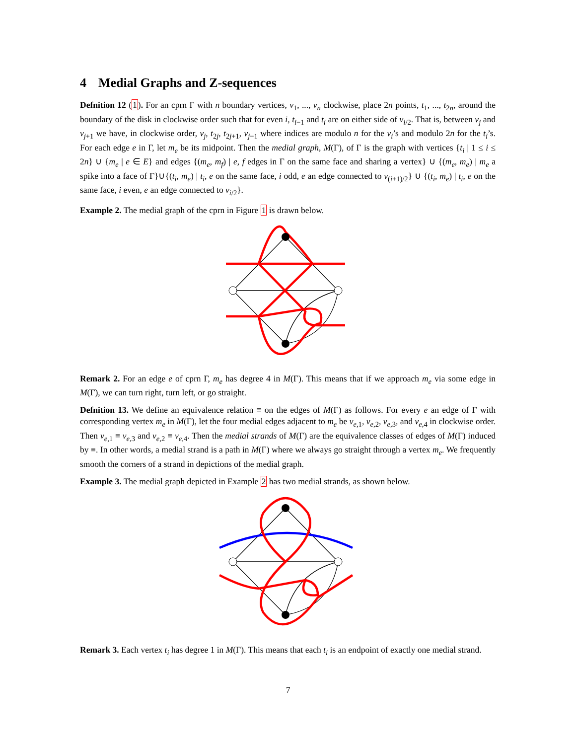4 Medial Graphs and Z-sequences
Defnition 12 (1). For an cprn Γ with n boundary vertices, v<sub>1</sub>, ..., v<sub>n</sub> clockwise, place 2n points, t<sub>1</sub>, ..., t<sub>2n</sub>, around the boundary of the disk in clockwise order such that for even i, t<sub>i−1</sub> and t<sub>i</sub> are on either side of v<sub>i/2</sub>. That is, between v<sub>j</sub> and v<sub>j+1</sub> we have, in clockwise order, v<sub>j</sub>, t<sub>2j</sub>, t<sub>2j+1</sub>, v<sub>j+1</sub> where indices are modulo n for the v<sub>i</sub>’s and modulo 2n for the t<sub>i</sub>’s. For each edge e in Γ, let m<sub>e</sub> be its midpoint. Then the medial graph, M(Γ), of Γ is the graph with vertices {t<sub>i</sub> | 1 ≤ i ≤ 2n} ∪ {m<sub>e</sub> | e ∈ E} and edges {(m<sub>e</sub>, m<sub>f</sub>) | e, f edges in Γ on the same face and sharing a vertex} ∪ {(m<sub>e</sub>, m<sub>e</sub>) | m<sub>e</sub> a spike into a face of Γ}∪{(t<sub>i</sub>, m<sub>e</sub>) | t<sub>i</sub>, e on the same face, i odd, e an edge connected to v<sub>(i+1)/2</sub>} ∪ {(t<sub>i</sub>, m<sub>e</sub>) | t<sub>i</sub>, e on the same face, i even, e an edge connected to v<sub>i/2</sub>}.
Example 2. The medial graph of the cprn in Figure 1 is drawn below.
Remark 2. For an edge e of cprn Γ, m<sub>e</sub> has degree 4 in M(Γ). This means that if we approach m<sub>e</sub> via some edge in M(Γ), we can turn right, turn left, or go straight.
Defnition 13. We define an equivalence relation ≡ on the edges of M(Γ) as follows. For every e an edge of Γ with corresponding vertex m<sub>e</sub> in M(Γ), let the four medial edges adjacent to m<sub>e</sub> be v<sub>e,1</sub>, v<sub>e,2</sub>, v<sub>e,3</sub>, and v<sub>e,4</sub> in clockwise order. Then v<sub>e,1</sub> ≡ v<sub>e,3</sub> and v<sub>e,2</sub> ≡ v<sub>e,4</sub>. Then the medial strands of M(Γ) are the equivalence classes of edges of M(Γ) induced by ≡. In other words, a medial strand is a path in M(Γ) where we always go straight through a vertex m<sub>e</sub>. We frequently smooth the corners of a strand in depictions of the medial graph.
Example 3. The medial graph depicted in Example 2 has two medial strands, as shown below.
Remark 3. Each vertex t<sub>i</sub> has degree 1 in M(Γ). This means that each t<sub>i</sub> is an endpoint of exactly one medial strand.
7